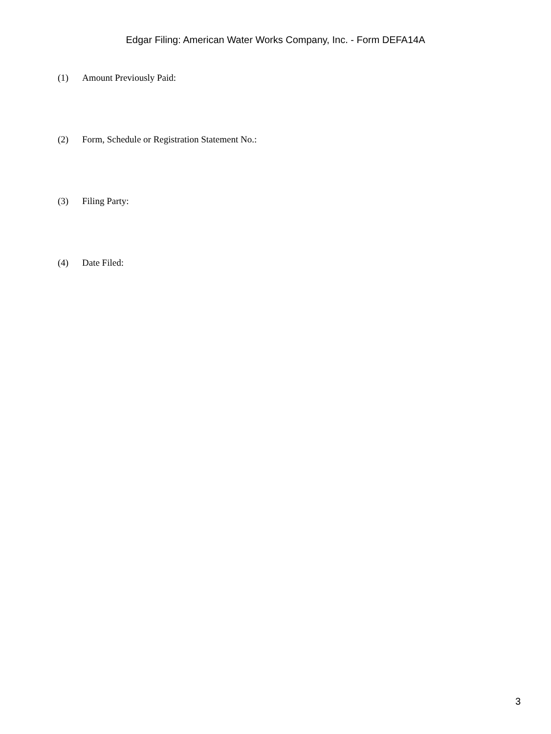Edgar Filing: American Water Works Company, Inc. - Form DEFA14A
(1) Amount Previously Paid:
(2) Form, Schedule or Registration Statement No.:
(3) Filing Party:
(4) Date Filed:
3